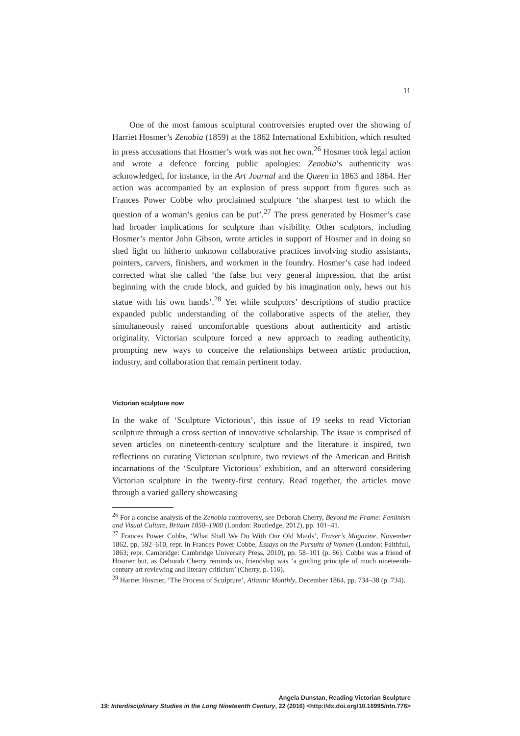11
One of the most famous sculptural controversies erupted over the showing of Harriet Hosmer’s Zenobia (1859) at the 1862 International Exhibition, which resulted in press accusations that Hosmer’s work was not her own.<sup>26</sup> Hosmer took legal action and wrote a defence forcing public apologies: Zenobia’s authenticity was acknowledged, for instance, in the Art Journal and the Queen in 1863 and 1864. Her action was accompanied by an explosion of press support from figures such as Frances Power Cobbe who proclaimed sculpture ‘the sharpest test to which the question of a woman’s genius can be put’.<sup>27</sup> The press generated by Hosmer’s case had broader implications for sculpture than visibility. Other sculptors, including Hosmer’s mentor John Gibson, wrote articles in support of Hosmer and in doing so shed light on hitherto unknown collaborative practices involving studio assistants, pointers, carvers, finishers, and workmen in the foundry. Hosmer’s case had indeed corrected what she called ‘the false but very general impression, that the artist beginning with the crude block, and guided by his imagination only, hews out his statue with his own hands’.<sup>28</sup> Yet while sculptors’ descriptions of studio practice expanded public understanding of the collaborative aspects of the atelier, they simultaneously raised uncomfortable questions about authenticity and artistic originality. Victorian sculpture forced a new approach to reading authenticity, prompting new ways to conceive the relationships between artistic production, industry, and collaboration that remain pertinent today.
Victorian sculpture now
In the wake of ‘Sculpture Victorious’, this issue of 19 seeks to read Victorian sculpture through a cross section of innovative scholarship. The issue is comprised of seven articles on nineteenth-century sculpture and the literature it inspired, two reflections on curating Victorian sculpture, two reviews of the American and British incarnations of the ‘Sculpture Victorious’ exhibition, and an afterword considering Victorian sculpture in the twenty-first century. Read together, the articles move through a varied gallery showcasing
<sup>26</sup> For a concise analysis of the Zenobia controversy, see Deborah Cherry, Beyond the Frame: Feminism and Visual Culture, Britain 1850–1900 (London: Routledge, 2012), pp. 101–41.
<sup>27</sup> Frances Power Cobbe, ‘What Shall We Do With Our Old Maids’, Fraser’s Magazine, November 1862, pp. 592–610, repr. in Frances Power Cobbe, Essays on the Pursuits of Women (London: Faithfull, 1863; repr. Cambridge: Cambridge University Press, 2010), pp. 58–101 (p. 86). Cobbe was a friend of Hosmer but, as Deborah Cherry reminds us, friendship was ‘a guiding principle of much nineteenth-century art reviewing and literary criticism’ (Cherry, p. 116).
<sup>28</sup> Harriet Hosmer, ‘The Process of Sculpture’, Atlantic Monthly, December 1864, pp. 734–38 (p. 734).
Angela Dunstan, Reading Victorian Sculpture
19: Interdisciplinary Studies in the Long Nineteenth Century, 22 (2016) <http://dx.doi.org/10.16995/ntn.776>